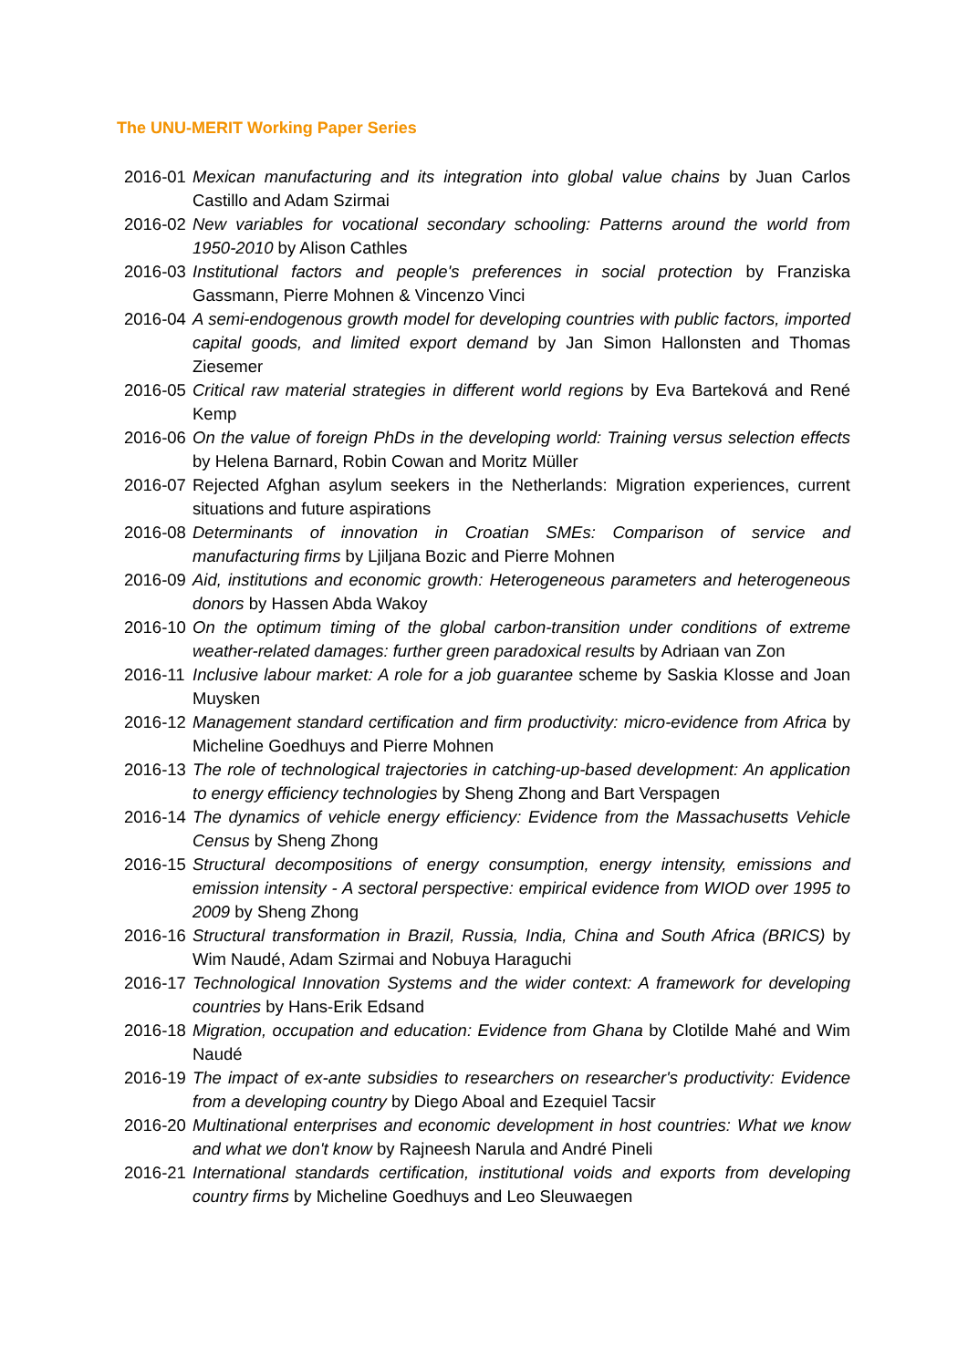The UNU-MERIT Working Paper Series
2016-01 Mexican manufacturing and its integration into global value chains by Juan Carlos Castillo and Adam Szirmai
2016-02 New variables for vocational secondary schooling: Patterns around the world from 1950-2010 by Alison Cathles
2016-03 Institutional factors and people's preferences in social protection by Franziska Gassmann, Pierre Mohnen & Vincenzo Vinci
2016-04 A semi-endogenous growth model for developing countries with public factors, imported capital goods, and limited export demand by Jan Simon Hallonsten and Thomas Ziesemer
2016-05 Critical raw material strategies in different world regions by Eva Barteková and René Kemp
2016-06 On the value of foreign PhDs in the developing world: Training versus selection effects by Helena Barnard, Robin Cowan and Moritz Müller
2016-07 Rejected Afghan asylum seekers in the Netherlands: Migration experiences, current situations and future aspirations
2016-08 Determinants of innovation in Croatian SMEs: Comparison of service and manufacturing firms by Ljiljana Bozic and Pierre Mohnen
2016-09 Aid, institutions and economic growth: Heterogeneous parameters and heterogeneous donors by Hassen Abda Wakoy
2016-10 On the optimum timing of the global carbon-transition under conditions of extreme weather-related damages: further green paradoxical results by Adriaan van Zon
2016-11 Inclusive labour market: A role for a job guarantee scheme by Saskia Klosse and Joan Muysken
2016-12 Management standard certification and firm productivity: micro-evidence from Africa by Micheline Goedhuys and Pierre Mohnen
2016-13 The role of technological trajectories in catching-up-based development: An application to energy efficiency technologies by Sheng Zhong and Bart Verspagen
2016-14 The dynamics of vehicle energy efficiency: Evidence from the Massachusetts Vehicle Census by Sheng Zhong
2016-15 Structural decompositions of energy consumption, energy intensity, emissions and emission intensity - A sectoral perspective: empirical evidence from WIOD over 1995 to 2009 by Sheng Zhong
2016-16 Structural transformation in Brazil, Russia, India, China and South Africa (BRICS) by Wim Naudé, Adam Szirmai and Nobuya Haraguchi
2016-17 Technological Innovation Systems and the wider context: A framework for developing countries by Hans-Erik Edsand
2016-18 Migration, occupation and education: Evidence from Ghana by Clotilde Mahé and Wim Naudé
2016-19 The impact of ex-ante subsidies to researchers on researcher's productivity: Evidence from a developing country by Diego Aboal and Ezequiel Tacsir
2016-20 Multinational enterprises and economic development in host countries: What we know and what we don't know by Rajneesh Narula and André Pineli
2016-21 International standards certification, institutional voids and exports from developing country firms by Micheline Goedhuys and Leo Sleuwaegen